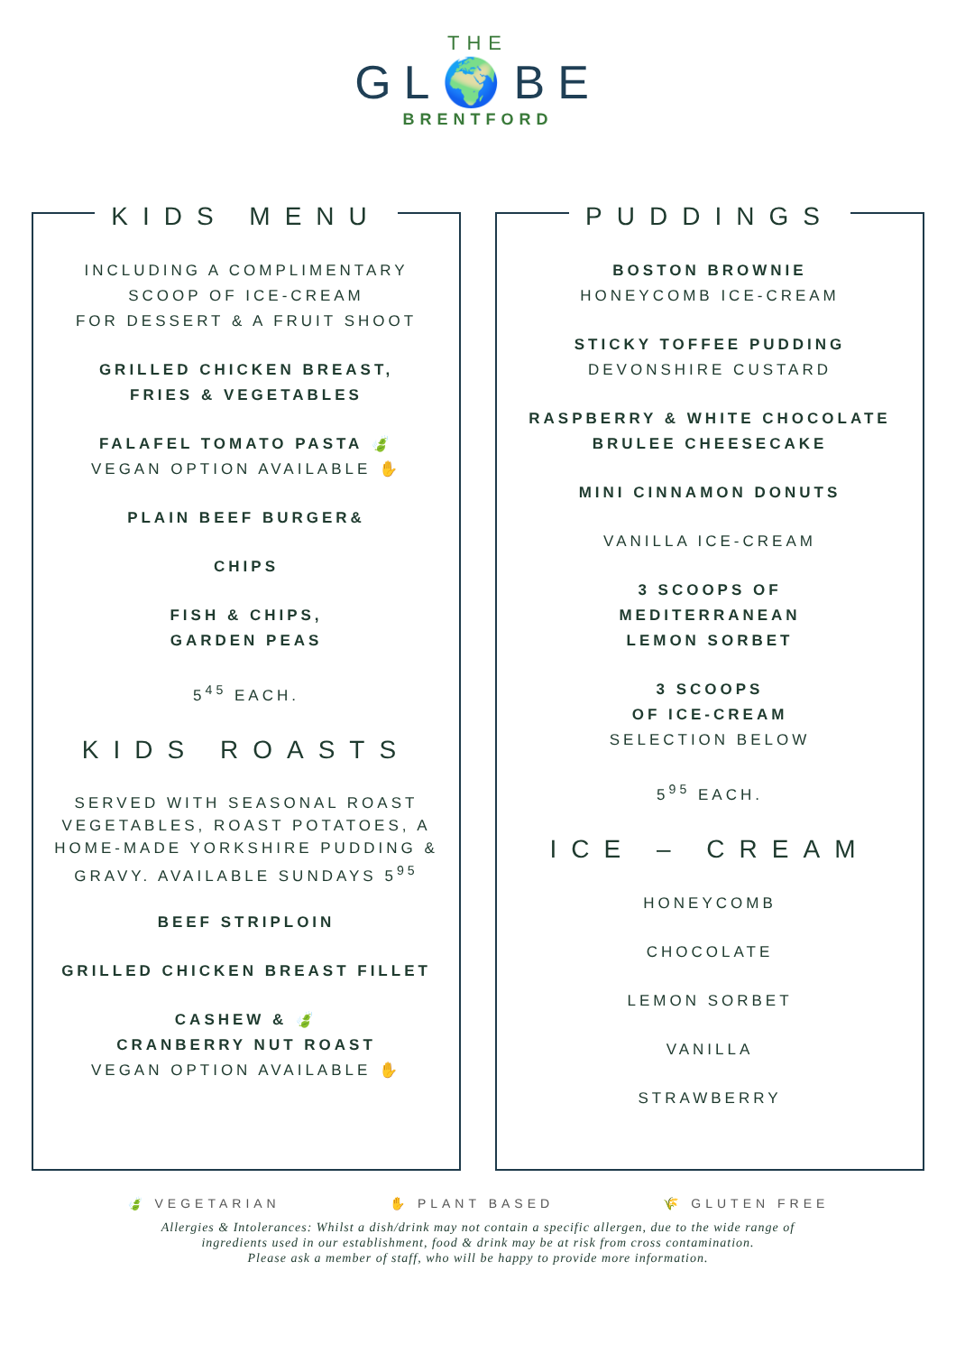THE
GL🌍BE
BRENTFORD
KIDS MENU
INCLUDING A COMPLIMENTARY
SCOOP OF ICE-CREAM
FOR DESSERT & A FRUIT SHOOT
GRILLED CHICKEN BREAST,
FRIES & VEGETABLES
FALAFEL TOMATO PASTA 🍃
VEGAN OPTION AVAILABLE ✋
PLAIN BEEF BURGER&
CHIPS
FISH & CHIPS,
GARDEN PEAS
5<sup>45</sup> EACH.
KIDS ROASTS
SERVED WITH SEASONAL ROAST
VEGETABLES, ROAST POTATOES, A
HOME-MADE YORKSHIRE PUDDING &
GRAVY. AVAILABLE SUNDAYS 5<sup>95</sup>
BEEF STRIPLOIN
GRILLED CHICKEN BREAST FILLET
CASHEW & 🍃
CRANBERRY NUT ROAST
VEGAN OPTION AVAILABLE ✋
PUDDINGS
BOSTON BROWNIE
HONEYCOMB ICE-CREAM
STICKY TOFFEE PUDDING
DEVONSHIRE CUSTARD
RASPBERRY & WHITE CHOCOLATE
BRULEE CHEESECAKE
MINI CINNAMON DONUTS
VANILLA ICE-CREAM
3 SCOOPS OF
MEDITERRANEAN
LEMON SORBET
3 SCOOPS
OF ICE-CREAM
SELECTION BELOW
5<sup>95</sup> EACH.
ICE – CREAM
HONEYCOMB
CHOCOLATE
LEMON SORBET
VANILLA
STRAWBERRY
🍃 VEGETARIAN ✋ PLANT BASED 🌾 GLUTEN FREE
Allergies & Intolerances: Whilst a dish/drink may not contain a specific allergen, due to the wide range of
ingredients used in our establishment, food & drink may be at risk from cross contamination.
Please ask a member of staff, who will be happy to provide more information.